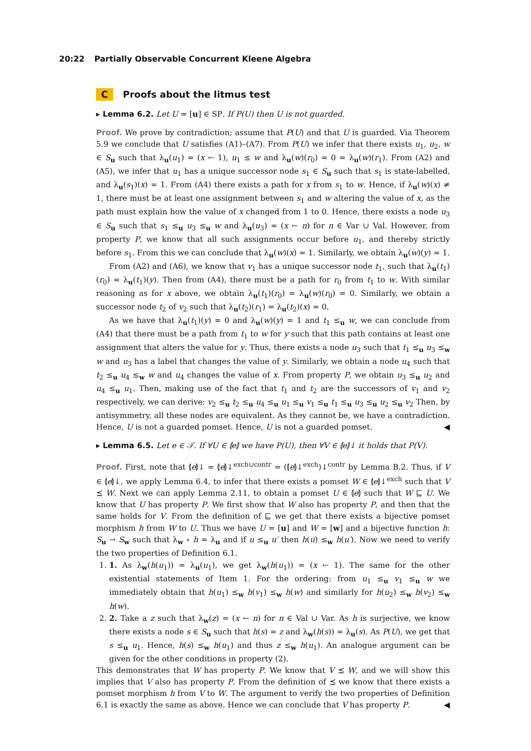20:22 Partially Observable Concurrent Kleene Algebra
C Proofs about the litmus test
▸ Lemma 6.2. Let U = [u] ∈ SP. If P(U) then U is not guarded.
Proof. We prove by contradiction; assume that P(U) and that U is guarded. Via Theorem 5.9 we conclude that U satisfies (A1)–(A7). From P(U) we infer that there exists u<sub>1</sub>, u<sub>2</sub>, w ∈ S<sub>u</sub> such that λ<sub>u</sub>(u<sub>1</sub>) = (x ← 1), u<sub>1</sub> ≤ w and λ<sub>u</sub>(w)(r<sub>0</sub>) = 0 = λ<sub>u</sub>(w)(r<sub>1</sub>). From (A2) and (A5), we infer that u<sub>1</sub> has a unique successor node s<sub>1</sub> ∈ S<sub>u</sub> such that s<sub>1</sub> is state-labelled, and λ<sub>u</sub>(s<sub>1</sub>)(x) = 1. From (A4) there exists a path for x from s<sub>1</sub> to w. Hence, if λ<sub>u</sub>(w)(x) ≠ 1, there must be at least one assignment between s<sub>1</sub> and w altering the value of x, as the path must explain how the value of x changed from 1 to 0. Hence, there exists a node u<sub>3</sub> ∈ S<sub>u</sub> such that s<sub>1</sub> ≤<sub>u</sub> u<sub>3</sub> ≤<sub>u</sub> w and λ<sub>u</sub>(u<sub>3</sub>) = (x ← n) for n ∈ Var ∪ Val. However, from property P, we know that all such assignments occur before u<sub>1</sub>, and thereby strictly before s<sub>1</sub>. From this we can conclude that λ<sub>u</sub>(w)(x) = 1. Similarly, we obtain λ<sub>u</sub>(w)(y) = 1.
From (A2) and (A6), we know that v<sub>1</sub> has a unique successor node t<sub>1</sub>, such that λ<sub>u</sub>(t<sub>1</sub>)(r<sub>0</sub>) = λ<sub>u</sub>(t<sub>1</sub>)(y). Then from (A4), there must be a path for r<sub>0</sub> from t<sub>1</sub> to w. With similar reasoning as for x above, we obtain λ<sub>u</sub>(t<sub>1</sub>)(r<sub>0</sub>) = λ<sub>u</sub>(w)(r<sub>0</sub>) = 0. Similarly, we obtain a successor node t<sub>2</sub> of v<sub>2</sub> such that λ<sub>u</sub>(t<sub>2</sub>)(r<sub>1</sub>) = λ<sub>u</sub>(t<sub>2</sub>)(x) = 0.
As we have that λ<sub>u</sub>(t<sub>1</sub>)(y) = 0 and λ<sub>u</sub>(w)(y) = 1 and t<sub>1</sub> ≤<sub>u</sub> w, we can conclude from (A4) that there must be a path from t<sub>1</sub> to w for y such that this path contains at least one assignment that alters the value for y. Thus, there exists a node u<sub>3</sub> such that t<sub>1</sub> ≤<sub>u</sub> u<sub>3</sub> ≤<sub>w</sub> w and u<sub>3</sub> has a label that changes the value of y. Similarly, we obtain a node u<sub>4</sub> such that t<sub>2</sub> ≤<sub>u</sub> u<sub>4</sub> ≤<sub>w</sub> w and u<sub>4</sub> changes the value of x. From property P, we obtain u<sub>3</sub> ≤<sub>u</sub> u<sub>2</sub> and u<sub>4</sub> ≤<sub>u</sub> u<sub>1</sub>. Then, making use of the fact that t<sub>1</sub> and t<sub>2</sub> are the successors of v<sub>1</sub> and v<sub>2</sub> respectively, we can derive: v<sub>2</sub> ≤<sub>u</sub> t<sub>2</sub> ≤<sub>u</sub> u<sub>4</sub> ≤<sub>u</sub> u<sub>1</sub> ≤<sub>u</sub> v<sub>1</sub> ≤<sub>u</sub> t<sub>1</sub> ≤<sub>u</sub> u<sub>3</sub> ≤<sub>u</sub> u<sub>2</sub> ≤<sub>u</sub> v<sub>2</sub> Then, by antisymmetry, all these nodes are equivalent. As they cannot be, we have a contradiction. Hence, U is not a guarded pomset. Hence, U is not a guarded pomset. ◀
▸ Lemma 6.5. Let e ∈ 𝒯. If ∀U ∈ ⦇e⦈ we have P(U), then ∀V ∈ ⦇e⦈↓ it holds that P(V).
Proof. First, note that ⦇e⦈↓ = ⦇e⦈↓<sup>exch∪contr</sup> = (⦇e⦈↓<sup>exch</sup>)↓<sup>contr</sup> by Lemma B.2. Thus, if V ∈ ⦇e⦈↓, we apply Lemma 6.4, to infer that there exists a pomset W ∈ ⦇e⦈↓<sup>exch</sup> such that V ⪯ W. Next we can apply Lemma 2.11, to obtain a pomset U ∈ ⦇e⦈ such that W ⊑ U. We know that U has property P. We first show that W also has property P, and then that the same holds for V. From the definition of ⊑ we get that there exists a bijective pomset morphism h from W to U. Thus we have U = [u] and W = [w] and a bijective function h: S<sub>u</sub> → S<sub>w</sub> such that λ<sub>w</sub> ∘ h = λ<sub>u</sub> and if u ≤<sub>u</sub> u′ then h(u) ≤<sub>w</sub> h(u′). Now we need to verify the two properties of Definition 6.1.
1. 1. As λ<sub>w</sub>(h(u<sub>1</sub>)) = λ<sub>u</sub>(u<sub>1</sub>), we get λ<sub>w</sub>(h(u<sub>1</sub>)) = (x ← 1). The same for the other existential statements of Item 1. For the ordering: from u<sub>1</sub> ≤<sub>u</sub> v<sub>1</sub> ≤<sub>u</sub> w we immediately obtain that h(u<sub>1</sub>) ≤<sub>w</sub> h(v<sub>1</sub>) ≤<sub>w</sub> h(w) and similarly for h(u<sub>2</sub>) ≤<sub>w</sub> h(v<sub>2</sub>) ≤<sub>w</sub> h(w).
2. 2. Take a z such that λ<sub>w</sub>(z) = (x ← n) for n ∈ Val ∪ Var. As h is surjective, we know there exists a node s ∈ S<sub>u</sub> such that h(s) = z and λ<sub>w</sub>(h(s)) = λ<sub>u</sub>(s). As P(U), we get that s ≤<sub>u</sub> u<sub>1</sub>. Hence, h(s) ≤<sub>w</sub> h(u<sub>1</sub>) and thus z ≤<sub>w</sub> h(u<sub>1</sub>). An analogue argument can be given for the other conditions in property (2).
This demonstrates that W has property P. We know that V ⪯ W, and we will show this implies that V also has property P. From the definition of ⪯ we know that there exists a pomset morphism h from V to W. The argument to verify the two properties of Definition 6.1 is exactly the same as above. Hence we can conclude that V has property P. ◀